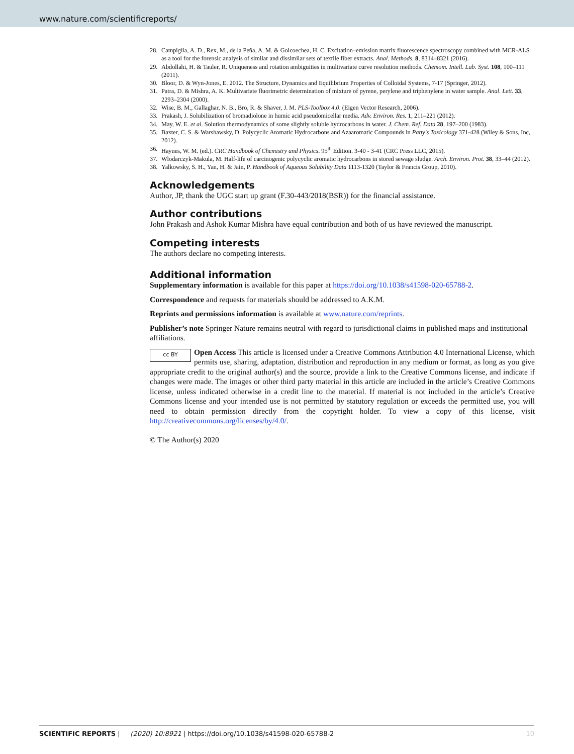www.nature.com/scientificreports/
28. Campiglia, A. D., Rex, M., de la Peña, A. M. & Goicoechea, H. C. Excitation–emission matrix fluorescence spectroscopy combined with MCR-ALS as a tool for the forensic analysis of similar and dissimilar sets of textile fiber extracts. Anal. Methods. 8, 8314–8321 (2016).
29. Abdollahi, H. & Tauler, R. Uniqueness and rotation ambiguities in multivariate curve resolution methods. Chemom. Intell. Lab. Syst. 108, 100–111 (2011).
30. Bloor, D. & Wyn-Jones, E. 2012. The Structure, Dynamics and Equilibrium Properties of Colloidal Systems, 7-17 (Springer, 2012).
31. Patra, D. & Mishra, A. K. Multivariate fluorimetric determination of mixture of pyrene, perylene and triphenylene in water sample. Anal. Lett. 33, 2293–2304 (2000).
32. Wise, B. M., Gallaghar, N. B., Bro, R. & Shaver, J. M. PLS-Toolbox 4.0. (Eigen Vector Research, 2006).
33. Prakash, J. Solubilization of bromadiolone in humic acid pseudomicellar media. Adv. Environ. Res. 1, 211–221 (2012).
34. May, W. E. et al. Solution thermodynamics of some slightly soluble hydrocarbons in water. J. Chem. Ref. Data 28, 197–200 (1983).
35. Baxter, C. S. & Warshawsky, D. Polycyclic Aromatic Hydrocarbons and Azaaromatic Compounds in Patty's Toxicology 371-428 (Wiley & Sons, Inc, 2012).
36. Haynes, W. M. (ed.). CRC Handbook of Chemistry and Physics. 95<sup>th</sup> Edition. 3-40 - 3-41 (CRC Press LLC, 2015).
37. Wlodarczyk-Makula, M. Half-life of carcinogenic polycyclic aromatic hydrocarbons in stored sewage sludge. Arch. Environ. Prot. 38, 33–44 (2012).
38. Yalkowsky, S. H., Yan, H. & Jain, P. Handbook of Aqueous Solubility Data 1113-1320 (Taylor & Francis Group, 2010).
Acknowledgements
Author, JP, thank the UGC start up grant (F.30-443/2018(BSR)) for the financial assistance.
Author contributions
John Prakash and Ashok Kumar Mishra have equal contribution and both of us have reviewed the manuscript.
Competing interests
The authors declare no competing interests.
Additional information
Supplementary information is available for this paper at https://doi.org/10.1038/s41598-020-65788-2.
Correspondence and requests for materials should be addressed to A.K.M.
Reprints and permissions information is available at www.nature.com/reprints.
Publisher’s note Springer Nature remains neutral with regard to jurisdictional claims in published maps and institutional affiliations.
cc BY Open Access This article is licensed under a Creative Commons Attribution 4.0 International License, which permits use, sharing, adaptation, distribution and reproduction in any medium or format, as long as you give appropriate credit to the original author(s) and the source, provide a link to the Creative Commons license, and indicate if changes were made. The images or other third party material in this article are included in the article’s Creative Commons license, unless indicated otherwise in a credit line to the material. If material is not included in the article’s Creative Commons license and your intended use is not permitted by statutory regulation or exceeds the permitted use, you will need to obtain permission directly from the copyright holder. To view a copy of this license, visit http://creativecommons.org/licenses/by/4.0/.
© The Author(s) 2020
10 SCIENTIFIC REPORTS | (2020) 10:8921 | https://doi.org/10.1038/s41598-020-65788-2